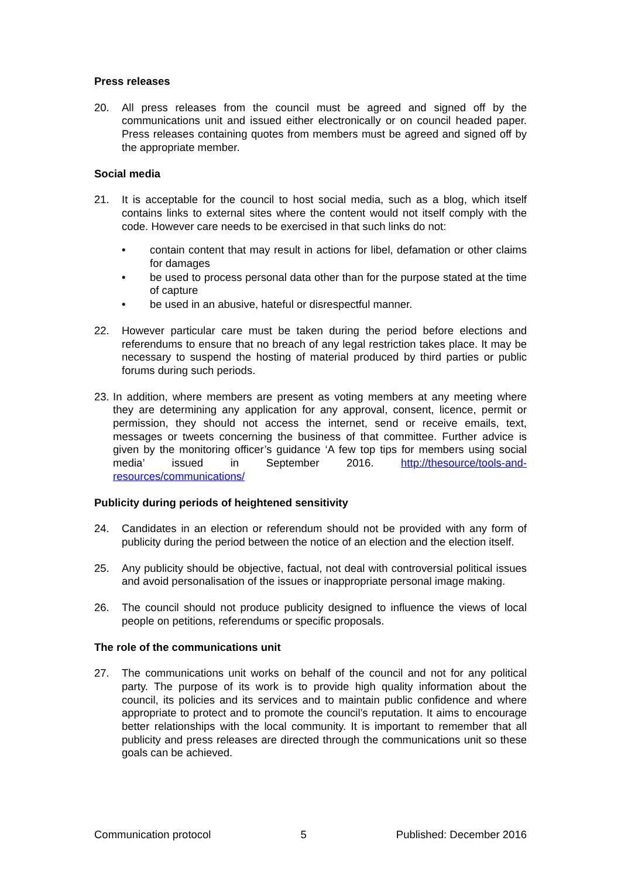Press releases
20. All press releases from the council must be agreed and signed off by the communications unit and issued either electronically or on council headed paper. Press releases containing quotes from members must be agreed and signed off by the appropriate member.
Social media
21. It is acceptable for the council to host social media, such as a blog, which itself contains links to external sites where the content would not itself comply with the code. However care needs to be exercised in that such links do not:
• contain content that may result in actions for libel, defamation or other claims for damages
• be used to process personal data other than for the purpose stated at the time of capture
• be used in an abusive, hateful or disrespectful manner.
22. However particular care must be taken during the period before elections and referendums to ensure that no breach of any legal restriction takes place. It may be necessary to suspend the hosting of material produced by third parties or public forums during such periods.
23.
In addition, where members are present as voting members at any meeting where they are determining any application for any approval, consent, licence, permit or permission, they should not access the internet, send or receive emails, text, messages or tweets concerning the business of that committee. Further advice is given by the monitoring officer’s guidance ‘A few top tips for members using social media’ issued in September 2016. http://thesource/tools-and-resources/communications/
Publicity during periods of heightened sensitivity
24. Candidates in an election or referendum should not be provided with any form of publicity during the period between the notice of an election and the election itself.
25. Any publicity should be objective, factual, not deal with controversial political issues and avoid personalisation of the issues or inappropriate personal image making.
26. The council should not produce publicity designed to influence the views of local people on petitions, referendums or specific proposals.
The role of the communications unit
27. The communications unit works on behalf of the council and not for any political party. The purpose of its work is to provide high quality information about the council, its policies and its services and to maintain public confidence and where appropriate to protect and to promote the council’s reputation. It aims to encourage better relationships with the local community. It is important to remember that all publicity and press releases are directed through the communications unit so these goals can be achieved.
Communication protocol 5 Published: December 2016